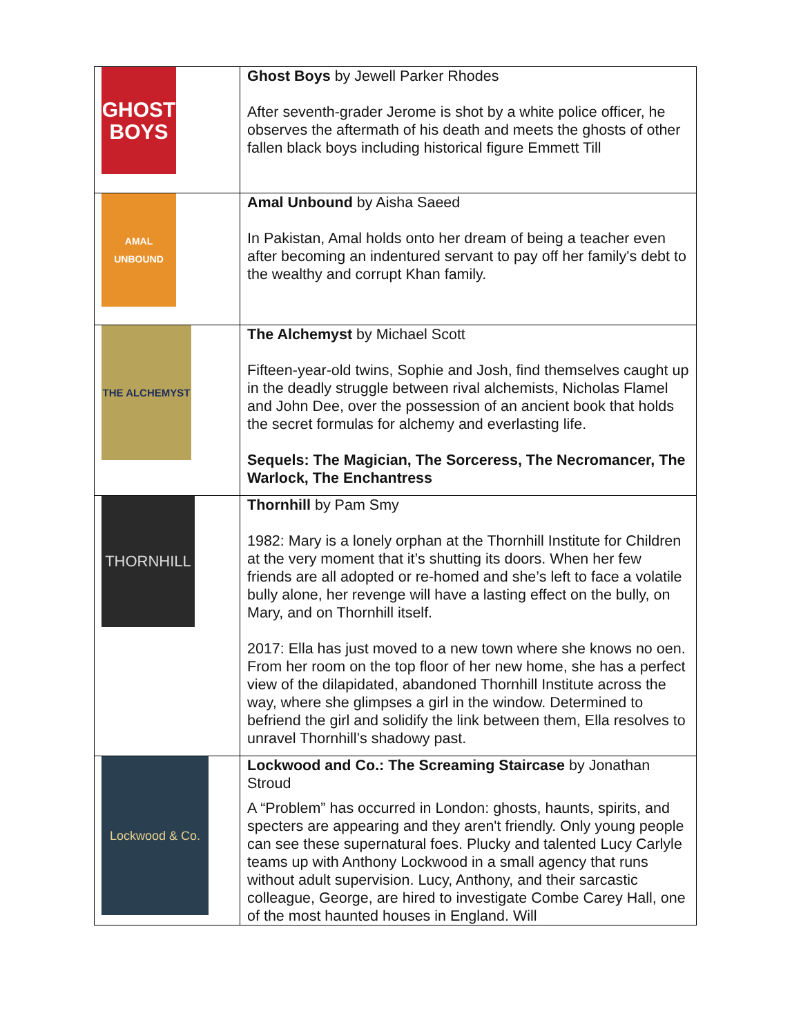| GHOST BOYS | Ghost Boys by Jewell Parker Rhodes After seventh-grader Jerome is shot by a white police officer, he observes the aftermath of his death and meets the ghosts of other fallen black boys including historical figure Emmett Till |
| AMAL UNBOUND | Amal Unbound by Aisha Saeed In Pakistan, Amal holds onto her dream of being a teacher even after becoming an indentured servant to pay off her family's debt to the wealthy and corrupt Khan family. |
| THE ALCHEMYST | The Alchemyst by Michael Scott Fifteen-year-old twins, Sophie and Josh, find themselves caught up in the deadly struggle between rival alchemists, Nicholas Flamel and John Dee, over the possession of an ancient book that holds the secret formulas for alchemy and everlasting life. Sequels: The Magician, The Sorceress, The Necromancer, The Warlock, The Enchantress |
| THORNHILL | Thornhill by Pam Smy 1982: Mary is a lonely orphan at the Thornhill Institute for Children at the very moment that it’s shutting its doors. When her few friends are all adopted or re-homed and she’s left to face a volatile bully alone, her revenge will have a lasting effect on the bully, on Mary, and on Thornhill itself. 2017: Ella has just moved to a new town where she knows no oen. From her room on the top floor of her new home, she has a perfect view of the dilapidated, abandoned Thornhill Institute across the way, where she glimpses a girl in the window. Determined to befriend the girl and solidify the link between them, Ella resolves to unravel Thornhill’s shadowy past. |
| Lockwood & Co. | Lockwood and Co.: The Screaming Staircase by Jonathan Stroud A “Problem” has occurred in London: ghosts, haunts, spirits, and specters are appearing and they aren't friendly. Only young people can see these supernatural foes. Plucky and talented Lucy Carlyle teams up with Anthony Lockwood in a small agency that runs without adult supervision. Lucy, Anthony, and their sarcastic colleague, George, are hired to investigate Combe Carey Hall, one of the most haunted houses in England. Will |